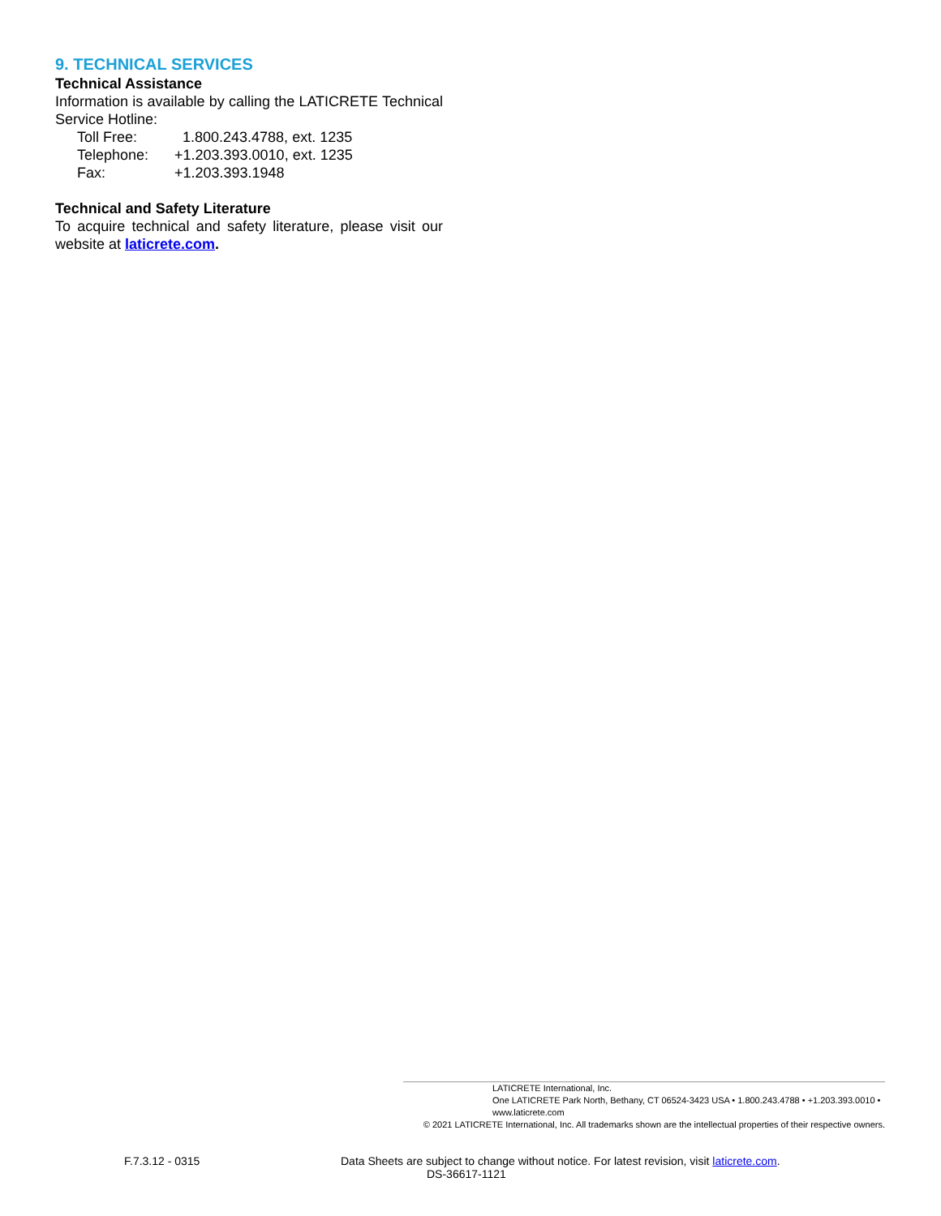9. TECHNICAL SERVICES
Technical Assistance
Information is available by calling the LATICRETE Technical Service Hotline:
Toll Free: 1.800.243.4788, ext. 1235
Telephone: +1.203.393.0010, ext. 1235
Fax: +1.203.393.1948
Technical and Safety Literature
To acquire technical and safety literature, please visit our website at laticrete.com.
LATICRETE International, Inc.
One LATICRETE Park North, Bethany, CT 06524-3423 USA • 1.800.243.4788 • +1.203.393.0010 • www.laticrete.com
© 2021 LATICRETE International, Inc. All trademarks shown are the intellectual properties of their respective owners.
F.7.3.12 - 0315 Data Sheets are subject to change without notice. For latest revision, visit laticrete.com.
DS-36617-1121